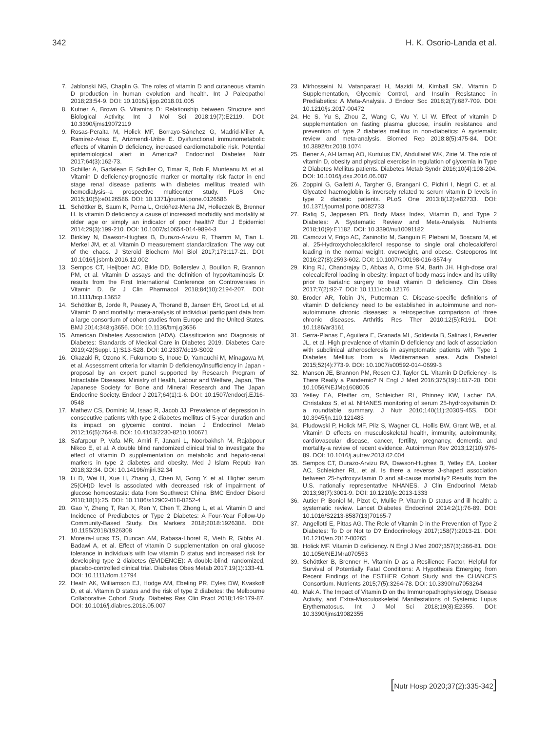342 H. K. Osorio-Landa et al.
7. Jablonski NG, Chaplin G. The roles of vitamin D and cutaneous vitamin D production in human evolution and health. Int J Paleopathol 2018;23:54-9. DOI: 10.1016/j.ijpp.2018.01.005
8. Kutner A, Brown G. Vitamins D: Relationship between Structure and Biological Activity. Int J Mol Sci 2018;19(7):E2119. DOI: 10.3390/ijms19072119
9. Rosas-Peralta M, Holick MF, Borrayo-Sánchez G, Madrid-Miller A, Ramírez-Arias E, Arizmendi-Uribe E. Dysfunctional immunometabolic effects of vitamin D deficiency, increased cardiometabolic risk. Potential epidemiological alert in America? Endocrinol Diabetes Nutr 2017;64(3):162-73.
10. Schiller A, Gadalean F, Schiller O, Timar R, Bob F, Munteanu M, et al. Vitamin D deficiency-prognostic marker or mortality risk factor in end stage renal disease patients with diabetes mellitus treated with hemodialysis--a prospective multicenter study. PLoS One 2015;10(5):e0126586. DOI: 10.1371/journal.pone.0126586
11. Schöttker B, Saum K, Perna L, Ordóñez-Mena JM, Holleczek B, Brenner H. Is vitamin D deficiency a cause of increased morbidity and mortality at older age or simply an indicator of poor health? Eur J Epidemiol 2014;29(3):199-210. DOI: 10.1007/s10654-014-9894-3
12. Binkley N, Dawson-Hughes B, Durazo-Arvizu R, Thamm M, Tian L, Merkel JM, et al. Vitamin D measurement standardization: The way out of the chaos. J Steroid Biochem Mol Biol 2017;173:117-21. DOI: 10.1016/j.jsbmb.2016.12.002
13. Sempos CT, Heijboer AC, Bikle DD, Bollerslev J, Bouillon R, Brannon PM, et al. Vitamin D assays and the definition of hypovitaminosis D: results from the First International Conference on Controversies in Vitamin D. Br J Clin Pharmacol 2018;84(10):2194-207. DOI: 10.1111/bcp.13652
14. Schöttker B, Jorde R, Peasey A, Thorand B, Jansen EH, Groot Ld, et al. Vitamin D and mortality: meta-analysis of individual participant data from a large consortium of cohort studies from Europe and the United States. BMJ 2014;348:g3656. DOI: 10.1136/bmj.g3656
15. American Diabetes Association (ADA). Classification and Diagnosis of Diabetes: Standards of Medical Care in Diabetes 2019. Diabetes Care 2019;42(Suppl. 1):S13-S28. DOI: 10.2337/dc19-S002
16. Okazaki R, Ozono K, Fukumoto S, Inoue D, Yamauchi M, Minagawa M, et al. Assessment criteria for vitamin D deficiency/insufficiency in Japan - proposal by an expert panel supported by Research Program of Intractable Diseases, Ministry of Health, Labour and Welfare, Japan, The Japanese Society for Bone and Mineral Research and The Japan Endocrine Society. Endocr J 2017;64(1):1-6. DOI: 10.1507/endocrj.EJ16-0548
17. Mathew CS, Dominic M, Isaac R, Jacob JJ. Prevalence of depression in consecutive patients with type 2 diabetes mellitus of 5-year duration and its impact on glycemic control. Indian J Endocrinol Metab 2012;16(5):764-8. DOI: 10.4103/2230-8210.100671
18. Safarpour P, Vafa MR, Amiri F, Janani L, Noorbakhsh M, Rajabpour Nikoo E, et al. A double blind randomized clinical trial to investigate the effect of vitamin D supplementation on metabolic and hepato-renal markers in type 2 diabetes and obesity. Med J Islam Repub Iran 2018;32:34. DOI: 10.14196/mjiri.32.34
19. Li D, Wei H, Xue H, Zhang J, Chen M, Gong Y, et al. Higher serum 25(OH)D level is associated with decreased risk of impairment of glucose homeostasis: data from Southwest China. BMC Endocr Disord 2018;18(1):25. DOI: 10.1186/s12902-018-0252-4
20. Gao Y, Zheng T, Ran X, Ren Y, Chen T, Zhong L, et al. Vitamin D and Incidence of Prediabetes or Type 2 Diabetes: A Four-Year Follow-Up Community-Based Study. Dis Markers 2018;2018:1926308. DOI: 10.1155/2018/1926308
21. Moreira-Lucas TS, Duncan AM, Rabasa-Lhoret R, Vieth R, Gibbs AL, Badawi A, et al. Effect of vitamin D supplementation on oral glucose tolerance in individuals with low vitamin D status and increased risk for developing type 2 diabetes (EVIDENCE): A double-blind, randomized, placebo-controlled clinical trial. Diabetes Obes Metab 2017;19(1):133-41. DOI: 10.1111/dom.12794
22. Heath AK, Williamson EJ, Hodge AM, Ebeling PR, Eyles DW, Kvaskoff D, et al. Vitamin D status and the risk of type 2 diabetes: the Melbourne Collaborative Cohort Study. Diabetes Res Clin Pract 2018;149:179-87. DOI: 10.1016/j.diabres.2018.05.007
23. Mirhosseini N, Vatanparast H, Mazidi M, Kimball SM. Vitamin D Supplementation, Glycemic Control, and Insulin Resistance in Prediabetics: A Meta-Analysis. J Endocr Soc 2018;2(7):687-709. DOI: 10.1210/js.2017-00472
24. He S, Yu S, Zhou Z, Wang C, Wu Y, Li W. Effect of vitamin D supplementation on fasting plasma glucose, insulin resistance and prevention of type 2 diabetes mellitus in non-diabetics: A systematic review and meta-analysis. Biomed Rep 2018;8(5):475-84. DOI: 10.3892/br.2018.1074
25. Bener A, Al-Hamaq AO, Kurtulus EM, Abdullatef WK, Zirie M. The role of vitamin D, obesity and physical exercise in regulation of glycemia in Type 2 Diabetes Mellitus patients. Diabetes Metab Syndr 2016;10(4):198-204. DOI: 10.1016/j.dsx.2016.06.007
26. Zoppini G, Galletti A, Targher G, Brangani C, Pichiri I, Negri C, et al. Glycated haemoglobin is inversely related to serum vitamin D levels in type 2 diabetic patients. PLoS One 2013;8(12):e82733. DOI: 10.1371/journal.pone.0082733
27. Rafiq S, Jeppesen PB. Body Mass Index, Vitamin D, and Type 2 Diabetes: A Systematic Review and Meta-Analysis. Nutrients 2018;10(9):E1182. DOI: 10.3390/nu10091182
28. Camozzi V, Frigo AC, Zaninotto M, Sanguin F, Plebani M, Boscaro M, et al. 25-Hydroxycholecalciferol response to single oral cholecalciferol loading in the normal weight, overweight, and obese. Osteoporos Int 2016;27(8):2593-602. DOI: 10.1007/s00198-016-3574-y
29. King RJ, Chandrajay D, Abbas A, Orme SM, Barth JH. High-dose oral colecalciferol loading in obesity: impact of body mass index and its utility prior to bariatric surgery to treat vitamin D deficiency. Clin Obes 2017;7(2):92-7. DOI: 10.1111/cob.12176
30. Broder AR, Tobin JN, Putterman C. Disease-specific definitions of vitamin D deficiency need to be established in autoimmune and non-autoimmune chronic diseases: a retrospective comparison of three chronic diseases. Arthritis Res Ther 2010;12(5):R191. DOI: 10.1186/ar3161
31. Serra-Planas E, Aguilera E, Granada ML, Soldevila B, Salinas I, Reverter JL, et al. High prevalence of vitamin D deficiency and lack of association with subclinical atherosclerosis in asymptomatic patients with Type 1 Diabetes Mellitus from a Mediterranean area. Acta Diabetol 2015;52(4):773-9. DOI: 10.1007/s00592-014-0699-3
32. Manson JE, Brannon PM, Rosen CJ, Taylor CL. Vitamin D Deficiency - Is There Really a Pandemic? N Engl J Med 2016;375(19):1817-20. DOI: 10.1056/NEJMp1608005
33. Yetley EA, Pfeiffer cm, Schleicher RL, Phinney KW, Lacher DA, Christakos S, et al. NHANES monitoring of serum 25-hydroxyvitamin D: a roundtable summary. J Nutr 2010;140(11):2030S-45S. DOI: 10.3945/jn.110.121483
34. Pludowski P, Holick MF, Pilz S, Wagner CL, Hollis BW, Grant WB, et al. Vitamin D effects on musculoskeletal health, immunity, autoimmunity, cardiovascular disease, cancer, fertility, pregnancy, dementia and mortality-a review of recent evidence. Autoimmun Rev 2013;12(10):976-89. DOI: 10.1016/j.autrev.2013.02.004
35. Sempos CT, Durazo-Arvizu RA, Dawson-Hughes B, Yetley EA, Looker AC, Schleicher RL, et al. Is there a reverse J-shaped association between 25-hydroxyvitamin D and all-cause mortality? Results from the U.S. nationally representative NHANES. J Clin Endocrinol Metab 2013;98(7):3001-9. DOI: 10.1210/jc.2013-1333
36. Autier P, Boniol M, Pizot C, Mullie P. Vitamin D status and ill health: a systematic review. Lancet Diabetes Endocrinol 2014:2(1):76-89. DOI: 10.1016/S2213-8587(13)70165-7
37. Angellotti E, Pittas AG. The Role of Vitamin D in the Prevention of Type 2 Diabetes: To D or Not to D? Endocrinology 2017;158(7):2013-21. DOI: 10.1210/en.2017-00265
38. Holick MF. Vitamin D deficiency. N Engl J Med 2007;357(3):266-81. DOI: 10.1056/NEJMra070553
39. Schöttker B, Brenner H. Vitamin D as a Resilience Factor, Helpful for Survival of Potentially Fatal Conditions: A Hypothesis Emerging from Recent Findings of the ESTHER Cohort Study and the CHANCES Consortium. Nutrients 2015;7(5):3264-78. DOI: 10.3390/nu7053264
40. Mak A. The Impact of Vitamin D on the Immunopathophysiology, Disease Activity, and Extra-Musculoskeletal Manifestations of Systemic Lupus Erythematosus. Int J Mol Sci 2018;19(8):E2355. DOI: 10.3390/ijms19082355
[Nutr Hosp 2020;37(2):335-342]